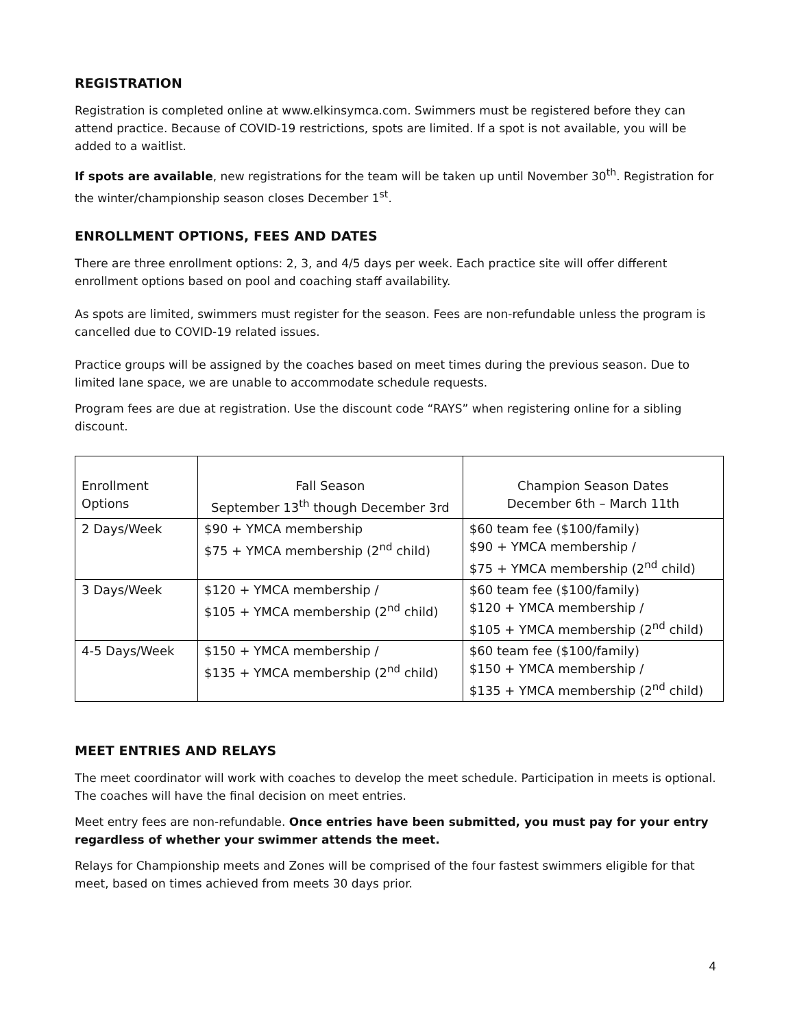REGISTRATION
Registration is completed online at www.elkinsymca.com. Swimmers must be registered before they can attend practice. Because of COVID-19 restrictions, spots are limited. If a spot is not available, you will be added to a waitlist.
If spots are available, new registrations for the team will be taken up until November 30<sup>th</sup>. Registration for the winter/championship season closes December 1<sup>st</sup>.
ENROLLMENT OPTIONS, FEES AND DATES
There are three enrollment options: 2, 3, and 4/5 days per week. Each practice site will offer different enrollment options based on pool and coaching staff availability.
As spots are limited, swimmers must register for the season. Fees are non-refundable unless the program is cancelled due to COVID-19 related issues.
Practice groups will be assigned by the coaches based on meet times during the previous season. Due to limited lane space, we are unable to accommodate schedule requests.
Program fees are due at registration. Use the discount code “RAYS” when registering online for a sibling discount.
| Enrollment Options | Fall Season September 13<sup>th</sup> though December 3rd | Champion Season Dates December 6th – March 11th |
| --- | --- | --- |
| 2 Days/Week | $90 + YMCA membership $75 + YMCA membership (2<sup>nd</sup> child) | $60 team fee ($100/family) $90 + YMCA membership / $75 + YMCA membership (2<sup>nd</sup> child) |
| 3 Days/Week | $120 + YMCA membership / $105 + YMCA membership (2<sup>nd</sup> child) | $60 team fee ($100/family) $120 + YMCA membership / $105 + YMCA membership (2<sup>nd</sup> child) |
| 4-5 Days/Week | $150 + YMCA membership / $135 + YMCA membership (2<sup>nd</sup> child) | $60 team fee ($100/family) $150 + YMCA membership / $135 + YMCA membership (2<sup>nd</sup> child) |
MEET ENTRIES AND RELAYS
The meet coordinator will work with coaches to develop the meet schedule. Participation in meets is optional. The coaches will have the final decision on meet entries.
Meet entry fees are non-refundable. Once entries have been submitted, you must pay for your entry regardless of whether your swimmer attends the meet.
Relays for Championship meets and Zones will be comprised of the four fastest swimmers eligible for that meet, based on times achieved from meets 30 days prior.
4